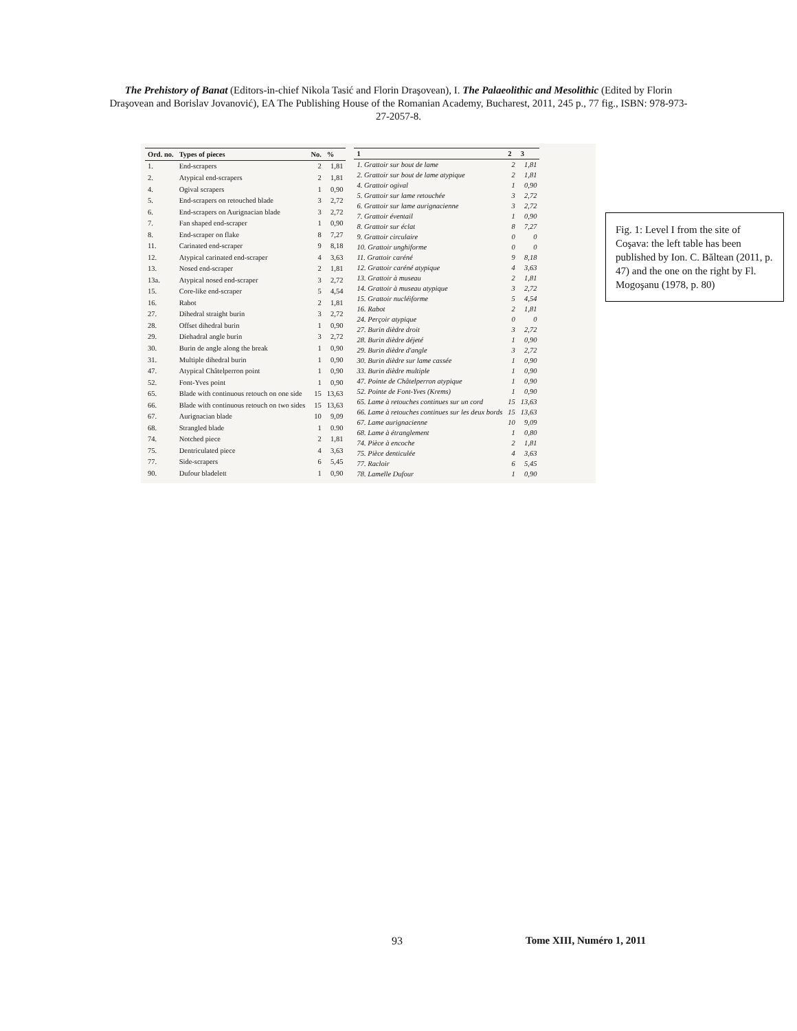The Prehistory of Banat (Editors-in-chief Nikola Tasić and Florin Draşovean), I. The Palaeolithic and Mesolithic (Edited by Florin Draşovean and Borislav Jovanović), EA The Publishing House of the Romanian Academy, Bucharest, 2011, 245 p., 77 fig., ISBN: 978-973-27-2057-8.
| Ord. no. | Types of pieces | No. | % |
| --- | --- | --- | --- |
| 1. | End-scrapers | 2 | 1,81 |
| 2. | Atypical end-scrapers | 2 | 1,81 |
| 4. | Ogival scrapers | 1 | 0,90 |
| 5. | End-scrapers on retouched blade | 3 | 2,72 |
| 6. | End-scrapers on Aurignacian blade | 3 | 2,72 |
| 7. | Fan shaped end-scraper | 1 | 0,90 |
| 8. | End-scraper on flake | 8 | 7,27 |
| 11. | Carinated end-scraper | 9 | 8,18 |
| 12. | Atypical carinated end-scraper | 4 | 3,63 |
| 13. | Nosed end-scraper | 2 | 1,81 |
| 13a. | Atypical nosed end-scraper | 3 | 2,72 |
| 15. | Core-like end-scraper | 5 | 4,54 |
| 16. | Rabot | 2 | 1,81 |
| 27. | Dihedral straight burin | 3 | 2,72 |
| 28. | Offset dihedral burin | 1 | 0,90 |
| 29. | Diehadral angle burin | 3 | 2,72 |
| 30. | Burin de angle along the break | 1 | 0,90 |
| 31. | Multiple dihedral burin | 1 | 0,90 |
| 47. | Atypical Châtelperron point | 1 | 0,90 |
| 52. | Font-Yves point | 1 | 0,90 |
| 65. | Blade with continuous retouch on one side | 15 | 13,63 |
| 66. | Blade with continuous retouch on two sides | 15 | 13,63 |
| 67. | Aurignacian blade | 10 | 9,09 |
| 68. | Strangled blade | 1 | 0.90 |
| 74. | Notched piece | 2 | 1,81 |
| 75. | Dentriculated piece | 4 | 3,63 |
| 77. | Side-scrapers | 6 | 5,45 |
| 90. | Dufour bladelett | 1 | 0,90 |
| 1 | 2 | 3 |
| --- | --- | --- |
| 1. Grattoir sur bout de lame | 2 | 1,81 |
| 2. Grattoir sur bout de lame atypique | 2 | 1,81 |
| 4. Grattoir ogival | 1 | 0,90 |
| 5. Grattoir sur lame retouchée | 3 | 2,72 |
| 6. Grattoir sur lame aurignacienne | 3 | 2,72 |
| 7. Grattoir éventail | 1 | 0,90 |
| 8. Grattoir sur éclat | 8 | 7,27 |
| 9. Grattoir circulaire | 0 | 0 |
| 10. Grattoir unghiforme | 0 | 0 |
| 11. Grattoir caréné | 9 | 8,18 |
| 12. Grattoir caréné atypique | 4 | 3,63 |
| 13. Grattoir à museau | 2 | 1,81 |
| 14. Grattoir à museau atypique | 3 | 2,72 |
| 15. Grattoir nucléiforme | 5 | 4,54 |
| 16. Rabot | 2 | 1,81 |
| 24. Perçoir atypique | 0 | 0 |
| 27. Burin dièdre droit | 3 | 2,72 |
| 28. Burin dièdre déjeté | 1 | 0,90 |
| 29. Burin dièdre d'angle | 3 | 2,72 |
| 30. Burin dièdre sur lame cassée | 1 | 0,90 |
| 33. Burin dièdre multiple | 1 | 0,90 |
| 47. Pointe de Châtelperron atypique | 1 | 0,90 |
| 52. Pointe de Font-Yves (Krems) | 1 | 0,90 |
| 65. Lame à retouches continues sur un cord | 15 | 13,63 |
| 66. Lame à retouches continues sur les deux bords | 15 | 13,63 |
| 67. Lame aurignacienne | 10 | 9,09 |
| 68. Lame à étranglement | 1 | 0,80 |
| 74. Pièce à encoche | 2 | 1,81 |
| 75. Pièce denticulée | 4 | 3,63 |
| 77. Racloir | 6 | 5,45 |
| 78. Lamelle Dufour | 1 | 0,90 |
Fig. 1: Level I from the site of Coşava: the left table has been published by Ion. C. Băltean (2011, p. 47) and the one on the right by Fl. Mogoşanu (1978, p. 80)
93 Tome XIII, Numéro 1, 2011